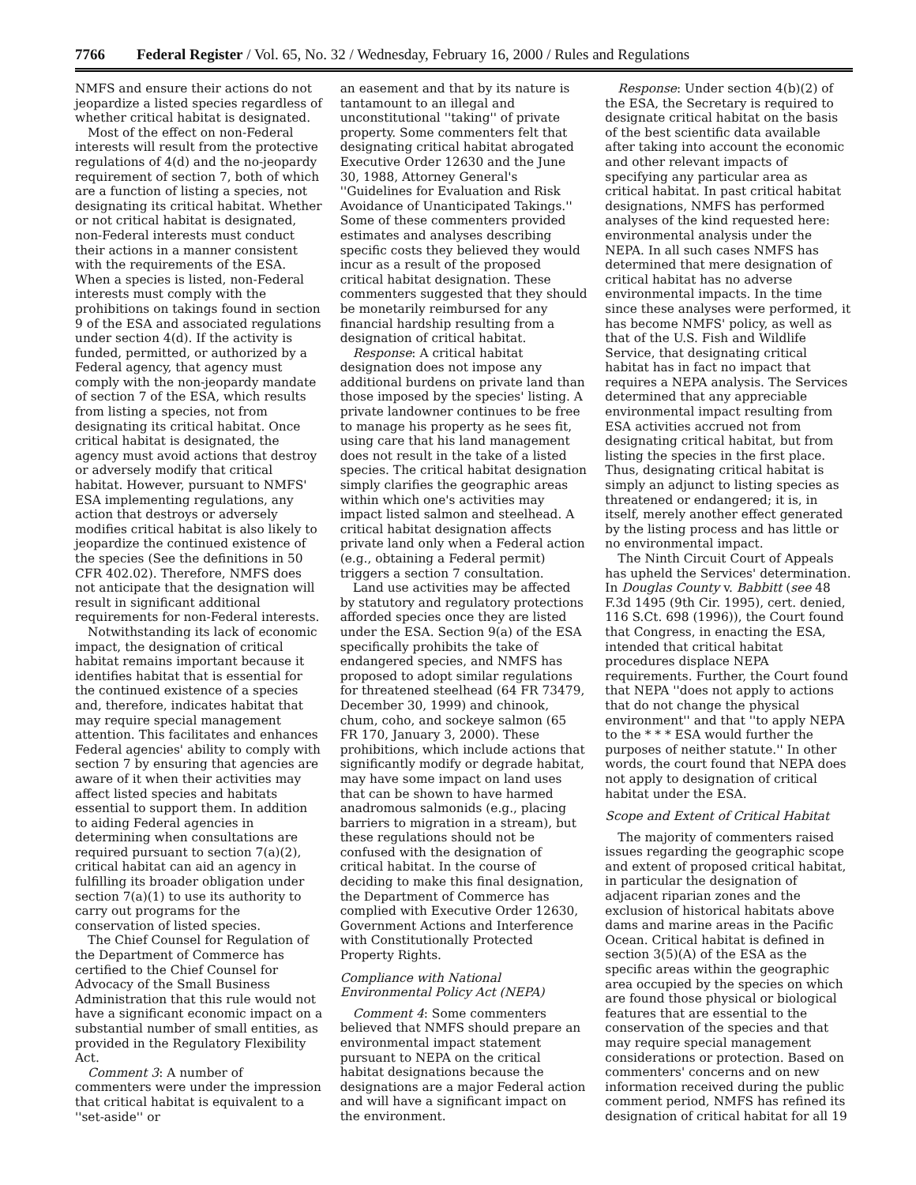7766 Federal Register / Vol. 65, No. 32 / Wednesday, February 16, 2000 / Rules and Regulations
NMFS and ensure their actions do not jeopardize a listed species regardless of whether critical habitat is designated.
Most of the effect on non-Federal interests will result from the protective regulations of 4(d) and the no-jeopardy requirement of section 7, both of which are a function of listing a species, not designating its critical habitat. Whether or not critical habitat is designated, non-Federal interests must conduct their actions in a manner consistent with the requirements of the ESA. When a species is listed, non-Federal interests must comply with the prohibitions on takings found in section 9 of the ESA and associated regulations under section 4(d). If the activity is funded, permitted, or authorized by a Federal agency, that agency must comply with the non-jeopardy mandate of section 7 of the ESA, which results from listing a species, not from designating its critical habitat. Once critical habitat is designated, the agency must avoid actions that destroy or adversely modify that critical habitat. However, pursuant to NMFS' ESA implementing regulations, any action that destroys or adversely modifies critical habitat is also likely to jeopardize the continued existence of the species (See the definitions in 50 CFR 402.02). Therefore, NMFS does not anticipate that the designation will result in significant additional requirements for non-Federal interests.
Notwithstanding its lack of economic impact, the designation of critical habitat remains important because it identifies habitat that is essential for the continued existence of a species and, therefore, indicates habitat that may require special management attention. This facilitates and enhances Federal agencies' ability to comply with section 7 by ensuring that agencies are aware of it when their activities may affect listed species and habitats essential to support them. In addition to aiding Federal agencies in determining when consultations are required pursuant to section 7(a)(2), critical habitat can aid an agency in fulfilling its broader obligation under section 7(a)(1) to use its authority to carry out programs for the conservation of listed species.
The Chief Counsel for Regulation of the Department of Commerce has certified to the Chief Counsel for Advocacy of the Small Business Administration that this rule would not have a significant economic impact on a substantial number of small entities, as provided in the Regulatory Flexibility Act.
Comment 3: A number of commenters were under the impression that critical habitat is equivalent to a ''set-aside'' or
an easement and that by its nature is tantamount to an illegal and unconstitutional ''taking'' of private property. Some commenters felt that designating critical habitat abrogated Executive Order 12630 and the June 30, 1988, Attorney General's ''Guidelines for Evaluation and Risk Avoidance of Unanticipated Takings.'' Some of these commenters provided estimates and analyses describing specific costs they believed they would incur as a result of the proposed critical habitat designation. These commenters suggested that they should be monetarily reimbursed for any financial hardship resulting from a designation of critical habitat.
Response: A critical habitat designation does not impose any additional burdens on private land than those imposed by the species' listing. A private landowner continues to be free to manage his property as he sees fit, using care that his land management does not result in the take of a listed species. The critical habitat designation simply clarifies the geographic areas within which one's activities may impact listed salmon and steelhead. A critical habitat designation affects private land only when a Federal action (e.g., obtaining a Federal permit) triggers a section 7 consultation.
Land use activities may be affected by statutory and regulatory protections afforded species once they are listed under the ESA. Section 9(a) of the ESA specifically prohibits the take of endangered species, and NMFS has proposed to adopt similar regulations for threatened steelhead (64 FR 73479, December 30, 1999) and chinook, chum, coho, and sockeye salmon (65 FR 170, January 3, 2000). These prohibitions, which include actions that significantly modify or degrade habitat, may have some impact on land uses that can be shown to have harmed anadromous salmonids (e.g., placing barriers to migration in a stream), but these regulations should not be confused with the designation of critical habitat. In the course of deciding to make this final designation, the Department of Commerce has complied with Executive Order 12630, Government Actions and Interference with Constitutionally Protected Property Rights.
Compliance with National Environmental Policy Act (NEPA)
Comment 4: Some commenters believed that NMFS should prepare an environmental impact statement pursuant to NEPA on the critical habitat designations because the designations are a major Federal action and will have a significant impact on the environment.
Response: Under section 4(b)(2) of the ESA, the Secretary is required to designate critical habitat on the basis of the best scientific data available after taking into account the economic and other relevant impacts of specifying any particular area as critical habitat. In past critical habitat designations, NMFS has performed analyses of the kind requested here: environmental analysis under the NEPA. In all such cases NMFS has determined that mere designation of critical habitat has no adverse environmental impacts. In the time since these analyses were performed, it has become NMFS' policy, as well as that of the U.S. Fish and Wildlife Service, that designating critical habitat has in fact no impact that requires a NEPA analysis. The Services determined that any appreciable environmental impact resulting from ESA activities accrued not from designating critical habitat, but from listing the species in the first place. Thus, designating critical habitat is simply an adjunct to listing species as threatened or endangered; it is, in itself, merely another effect generated by the listing process and has little or no environmental impact.
The Ninth Circuit Court of Appeals has upheld the Services' determination. In Douglas County v. Babbitt (see 48 F.3d 1495 (9th Cir. 1995), cert. denied, 116 S.Ct. 698 (1996)), the Court found that Congress, in enacting the ESA, intended that critical habitat procedures displace NEPA requirements. Further, the Court found that NEPA ''does not apply to actions that do not change the physical environment'' and that ''to apply NEPA to the * * * ESA would further the purposes of neither statute.'' In other words, the court found that NEPA does not apply to designation of critical habitat under the ESA.
Scope and Extent of Critical Habitat
The majority of commenters raised issues regarding the geographic scope and extent of proposed critical habitat, in particular the designation of adjacent riparian zones and the exclusion of historical habitats above dams and marine areas in the Pacific Ocean. Critical habitat is defined in section 3(5)(A) of the ESA as the specific areas within the geographic area occupied by the species on which are found those physical or biological features that are essential to the conservation of the species and that may require special management considerations or protection. Based on commenters' concerns and on new information received during the public comment period, NMFS has refined its designation of critical habitat for all 19